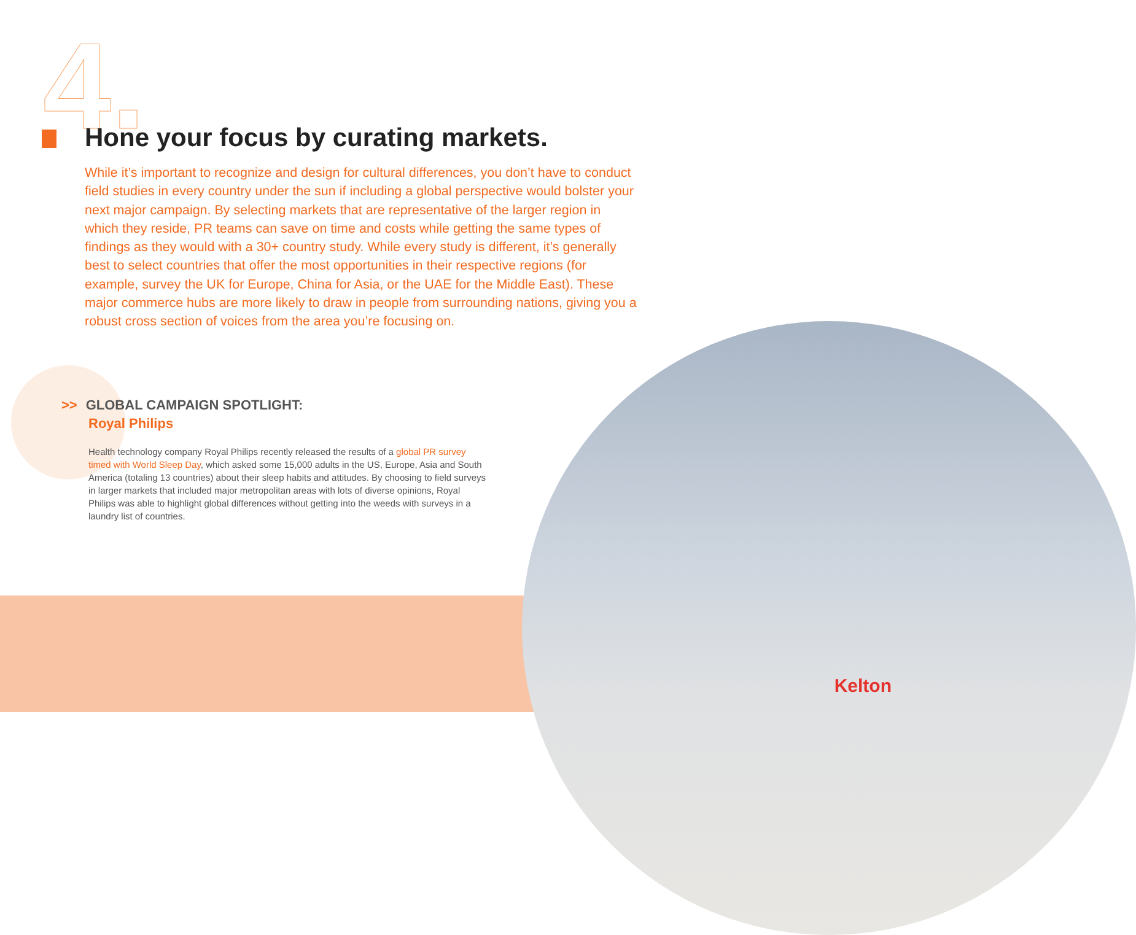4.
Hone your focus by curating markets.
While it’s important to recognize and design for cultural differences, you don’t have to conduct field studies in every country under the sun if including a global perspective would bolster your next major campaign. By selecting markets that are representative of the larger region in which they reside, PR teams can save on time and costs while getting the same types of findings as they would with a 30+ country study. While every study is different, it’s generally best to select countries that offer the most opportunities in their respective regions (for example, survey the UK for Europe, China for Asia, or the UAE for the Middle East). These major commerce hubs are more likely to draw in people from surrounding nations, giving you a robust cross section of voices from the area you’re focusing on.
>> GLOBAL CAMPAIGN SPOTLIGHT:
Royal Philips
Health technology company Royal Philips recently released the results of a global PR survey timed with World Sleep Day, which asked some 15,000 adults in the US, Europe, Asia and South America (totaling 13 countries) about their sleep habits and attitudes. By choosing to field surveys in larger markets that included major metropolitan areas with lots of diverse opinions, Royal Philips was able to highlight global differences without getting into the weeds with surveys in a laundry list of countries.
Kelton